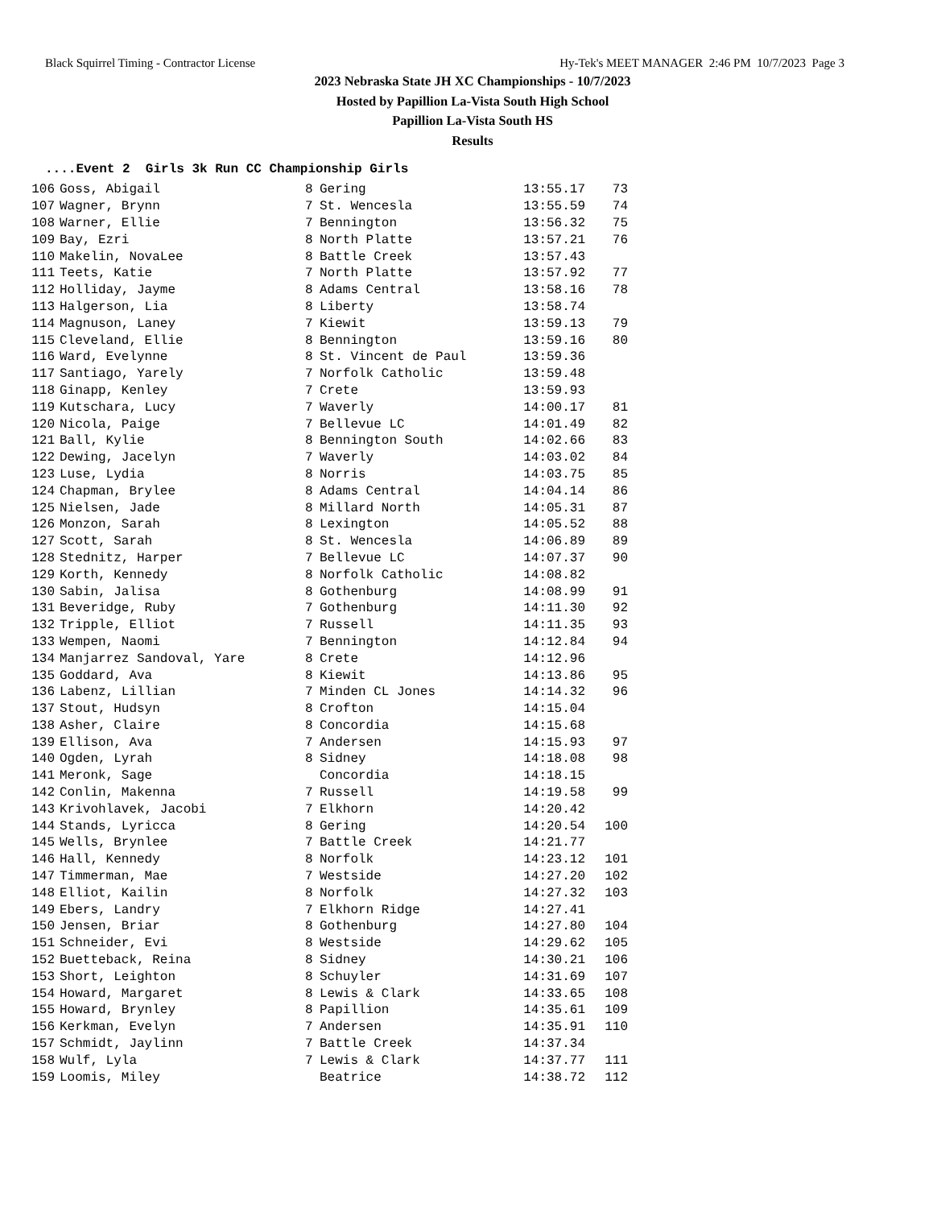Black Squirrel Timing - Contractor License Hy-Tek's MEET MANAGER 2:46 PM 10/7/2023 Page 3
2023 Nebraska State JH XC Championships - 10/7/2023
Hosted by Papillion La-Vista South High School
Papillion La-Vista South HS
Results
....Event 2 Girls 3k Run CC Championship Girls
| 106 | Goss, Abigail | 8 | Gering | 13:55.17 | 73 |
| 107 | Wagner, Brynn | 7 | St. Wencesla | 13:55.59 | 74 |
| 108 | Warner, Ellie | 7 | Bennington | 13:56.32 | 75 |
| 109 | Bay, Ezri | 8 | North Platte | 13:57.21 | 76 |
| 110 | Makelin, NovaLee | 8 | Battle Creek | 13:57.43 | |
| 111 | Teets, Katie | 7 | North Platte | 13:57.92 | 77 |
| 112 | Holliday, Jayme | 8 | Adams Central | 13:58.16 | 78 |
| 113 | Halgerson, Lia | 8 | Liberty | 13:58.74 | |
| 114 | Magnuson, Laney | 7 | Kiewit | 13:59.13 | 79 |
| 115 | Cleveland, Ellie | 8 | Bennington | 13:59.16 | 80 |
| 116 | Ward, Evelynne | 8 | St. Vincent de Paul | 13:59.36 | |
| 117 | Santiago, Yarely | 7 | Norfolk Catholic | 13:59.48 | |
| 118 | Ginapp, Kenley | 7 | Crete | 13:59.93 | |
| 119 | Kutschara, Lucy | 7 | Waverly | 14:00.17 | 81 |
| 120 | Nicola, Paige | 7 | Bellevue LC | 14:01.49 | 82 |
| 121 | Ball, Kylie | 8 | Bennington South | 14:02.66 | 83 |
| 122 | Dewing, Jacelyn | 7 | Waverly | 14:03.02 | 84 |
| 123 | Luse, Lydia | 8 | Norris | 14:03.75 | 85 |
| 124 | Chapman, Brylee | 8 | Adams Central | 14:04.14 | 86 |
| 125 | Nielsen, Jade | 8 | Millard North | 14:05.31 | 87 |
| 126 | Monzon, Sarah | 8 | Lexington | 14:05.52 | 88 |
| 127 | Scott, Sarah | 8 | St. Wencesla | 14:06.89 | 89 |
| 128 | Stednitz, Harper | 7 | Bellevue LC | 14:07.37 | 90 |
| 129 | Korth, Kennedy | 8 | Norfolk Catholic | 14:08.82 | |
| 130 | Sabin, Jalisa | 8 | Gothenburg | 14:08.99 | 91 |
| 131 | Beveridge, Ruby | 7 | Gothenburg | 14:11.30 | 92 |
| 132 | Tripple, Elliot | 7 | Russell | 14:11.35 | 93 |
| 133 | Wempen, Naomi | 7 | Bennington | 14:12.84 | 94 |
| 134 | Manjarrez Sandoval, Yare | 8 | Crete | 14:12.96 | |
| 135 | Goddard, Ava | 8 | Kiewit | 14:13.86 | 95 |
| 136 | Labenz, Lillian | 7 | Minden CL Jones | 14:14.32 | 96 |
| 137 | Stout, Hudsyn | 8 | Crofton | 14:15.04 | |
| 138 | Asher, Claire | 8 | Concordia | 14:15.68 | |
| 139 | Ellison, Ava | 7 | Andersen | 14:15.93 | 97 |
| 140 | Ogden, Lyrah | 8 | Sidney | 14:18.08 | 98 |
| 141 | Meronk, Sage | | Concordia | 14:18.15 | |
| 142 | Conlin, Makenna | 7 | Russell | 14:19.58 | 99 |
| 143 | Krivohlavek, Jacobi | 7 | Elkhorn | 14:20.42 | |
| 144 | Stands, Lyricca | 8 | Gering | 14:20.54 | 100 |
| 145 | Wells, Brynlee | 7 | Battle Creek | 14:21.77 | |
| 146 | Hall, Kennedy | 8 | Norfolk | 14:23.12 | 101 |
| 147 | Timmerman, Mae | 7 | Westside | 14:27.20 | 102 |
| 148 | Elliot, Kailin | 8 | Norfolk | 14:27.32 | 103 |
| 149 | Ebers, Landry | 7 | Elkhorn Ridge | 14:27.41 | |
| 150 | Jensen, Briar | 8 | Gothenburg | 14:27.80 | 104 |
| 151 | Schneider, Evi | 8 | Westside | 14:29.62 | 105 |
| 152 | Buetteback, Reina | 8 | Sidney | 14:30.21 | 106 |
| 153 | Short, Leighton | 8 | Schuyler | 14:31.69 | 107 |
| 154 | Howard, Margaret | 8 | Lewis & Clark | 14:33.65 | 108 |
| 155 | Howard, Brynley | 8 | Papillion | 14:35.61 | 109 |
| 156 | Kerkman, Evelyn | 7 | Andersen | 14:35.91 | 110 |
| 157 | Schmidt, Jaylinn | 7 | Battle Creek | 14:37.34 | |
| 158 | Wulf, Lyla | 7 | Lewis & Clark | 14:37.77 | 111 |
| 159 | Loomis, Miley | | Beatrice | 14:38.72 | 112 |